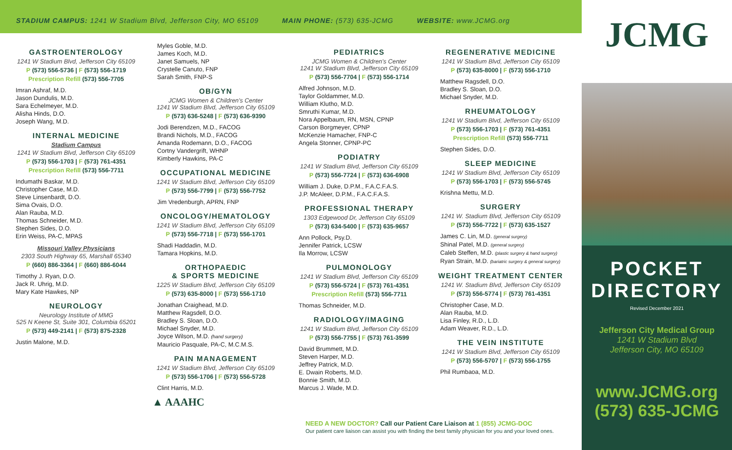STADIUM CAMPUS: 1241 W Stadium Blvd, Jefferson City, MO 65109 MAIN PHONE: (573) 635-JCMG WEBSITE: www.JCMG.org
GASTROENTEROLOGY
1241 W Stadium Blvd, Jefferson City 65109
P (573) 556-5736 | F (573) 556-1719
Prescription Refill (573) 556-7705
Imran Ashraf, M.D.
Jason Dundulis, M.D.
Sara Echelmeyer, M.D.
Alisha Hinds, D.O.
Joseph Wang, M.D.
INTERNAL MEDICINE
Stadium Campus
1241 W Stadium Blvd, Jefferson City 65109
P (573) 556-1703 | F (573) 761-4351
Prescription Refill (573) 556-7711
Indumathi Baskar, M.D.
Christopher Case, M.D.
Steve Linsenbardt, D.O.
Sima Ovais, D.O.
Alan Rauba, M.D.
Thomas Schneider, M.D.
Stephen Sides, D.O.
Erin Weiss, PA-C, MPAS
Missouri Valley Physicians
2303 South Highway 65, Marshall 65340
P (660) 886-3364 | F (660) 886-6044
Timothy J. Ryan, D.O.
Jack R. Uhrig, M.D.
Mary Kate Hawkes, NP
NEUROLOGY
Neurology Institute of MMG
525 N Keene St, Suite 301, Columbia 65201
P (573) 449-2141 | F (573) 875-2328
Justin Malone, M.D.
Myles Goble, M.D.
James Koch, M.D.
Janet Samuels, NP
Crystelle Canuto, FNP
Sarah Smith, FNP-S
OB/GYN
JCMG Women & Children's Center
1241 W Stadium Blvd, Jefferson City 65109
P (573) 636-5248 | F (573) 636-9390
Jodi Berendzen, M.D., FACOG
Brandi Nichols, M.D., FACOG
Amanda Rodemann, D.O., FACOG
Cortny Vandergrift, WHNP
Kimberly Hawkins, PA-C
OCCUPATIONAL MEDICINE
1241 W Stadium Blvd, Jefferson City 65109
P (573) 556-7799 | F (573) 556-7752
Jim Vredenburgh, APRN, FNP
ONCOLOGY/HEMATOLOGY
1241 W Stadium Blvd, Jefferson City 65109
P (573) 556-7718 | F (573) 556-1701
Shadi Haddadin, M.D.
Tamara Hopkins, M.D.
ORTHOPAEDIC
& SPORTS MEDICINE
1225 W Stadium Blvd, Jefferson City 65109
P (573) 635-8000 | F (573) 556-1710
Jonathan Craighead, M.D.
Matthew Ragsdell, D.O.
Bradley S. Sloan, D.O.
Michael Snyder, M.D.
Joyce Wilson, M.D. (hand surgery)
Mauricio Pasquale, PA-C, M.C.M.S.
PAIN MANAGEMENT
1241 W Stadium Blvd, Jefferson City 65109
P (573) 556-1706 | F (573) 556-5728
Clint Harris, M.D.
▲ AAAHC
PEDIATRICS
JCMG Women & Children's Center
1241 W Stadium Blvd, Jefferson City 65109
P (573) 556-7704 | F (573) 556-1714
Alfred Johnson, M.D.
Taylor Goldammer, M.D.
William Klutho, M.D.
Smruthi Kumar, M.D.
Nora Appelbaum, RN, MSN, CPNP
Carson Borgmeyer, CPNP
McKenzie Hamacher, FNP-C
Angela Stonner, CPNP-PC
PODIATRY
1241 W Stadium Blvd, Jefferson City 65109
P (573) 556-7724 | F (573) 636-6908
William J. Duke, D.P.M., F.A.C.F.A.S.
J.P. McAleer, D.P.M., F.A.C.F.A.S.
PROFESSIONAL THERAPY
1303 Edgewood Dr, Jefferson City 65109
P (573) 634-5400 | F (573) 635-9657
Ann Pollock, Psy.D.
Jennifer Patrick, LCSW
Ila Morrow, LCSW
PULMONOLOGY
1241 W Stadium Blvd, Jefferson City 65109
P (573) 556-5724 | F (573) 761-4351
Prescription Refill (573) 556-7711
Thomas Schneider, M.D.
RADIOLOGY/IMAGING
1241 W Stadium Blvd, Jefferson City 65109
P (573) 556-7755 | F (573) 761-3599
David Brummett, M.D.
Steven Harper, M.D.
Jeffrey Patrick, M.D.
E. Dwain Roberts, M.D.
Bonnie Smith, M.D.
Marcus J. Wade, M.D.
REGENERATIVE MEDICINE
1241 W Stadium Blvd, Jefferson City 65109
P (573) 635-8000 | F (573) 556-1710
Matthew Ragsdell, D.O.
Bradley S. Sloan, D.O.
Michael Snyder, M.D.
RHEUMATOLOGY
1241 W Stadium Blvd, Jefferson City 65109
P (573) 556-1703 | F (573) 761-4351
Prescription Refill (573) 556-7711
Stephen Sides, D.O.
SLEEP MEDICINE
1241 W Stadium Blvd, Jefferson City 65109
P (573) 556-1703 | F (573) 556-5745
Krishna Mettu, M.D.
SURGERY
1241 W. Stadium Blvd, Jefferson City 65109
P (573) 556-7722 | F (573) 635-1527
James C. Lin, M.D. (general surgery)
Shinal Patel, M.D. (general surgery)
Caleb Steffen, M.D. (plastic surgery & hand surgery)
Ryan Strain, M.D. (bariatric surgery & general surgery)
WEIGHT TREATMENT CENTER
1241 W. Stadium Blvd, Jefferson City 65109
P (573) 556-5774 | F (573) 761-4351
Christopher Case, M.D.
Alan Rauba, M.D.
Lisa Finley, R.D., L.D.
Adam Weaver, R.D., L.D.
THE VEIN INSTITUTE
1241 W Stadium Blvd, Jefferson City 65109
P (573) 556-5707 | F (573) 556-1755
Phil Rumbaoa, M.D.
NEED A NEW DOCTOR? Call our Patient Care Liaison at 1 (855) JCMG-DOC
Our patient care liaison can assist you with finding the best family physician for you and your loved ones.
JCMG
POCKET
DIRECTORY
Revised December 2021
Jefferson City Medical Group
1241 W Stadium Blvd
Jefferson City, MO 65109
www.JCMG.org
(573) 635-JCMG